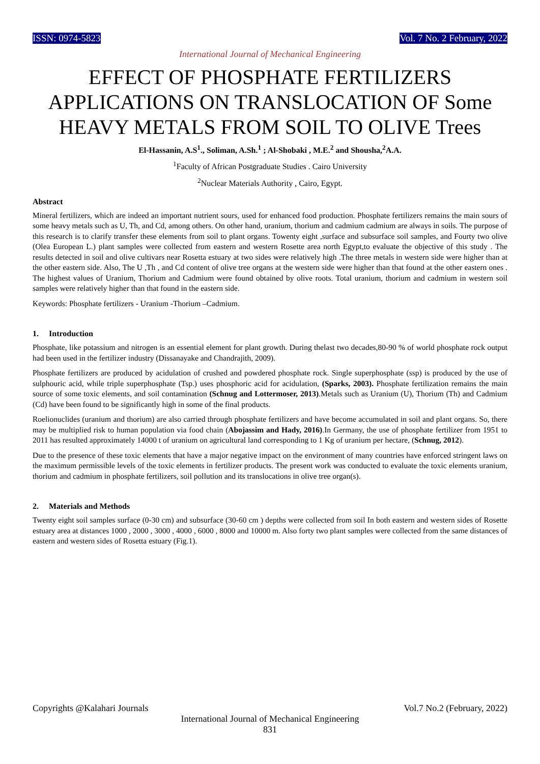ISSN: 0974-5823 Vol. 7 No. 2 February, 2022
International Journal of Mechanical Engineering
EFFECT OF PHOSPHATE FERTILIZERS APPLICATIONS ON TRANSLOCATION OF Some HEAVY METALS FROM SOIL TO OLIVE Trees
El-Hassanin, A.S<sup>1</sup>., Soliman, A.Sh.<sup>1</sup> ; Al-Shobaki , M.E.<sup>2</sup> and Shousha,<sup>2</sup>A.A.
<sup>1</sup> Faculty of African Postgraduate Studies . Cairo University
<sup>2</sup> Nuclear Materials Authority , Cairo, Egypt.
Abstract
Mineral fertilizers, which are indeed an important nutrient sours, used for enhanced food production. Phosphate fertilizers remains the main sours of some heavy metals such as U, Th, and Cd, among others. On other hand, uranium, thorium and cadmium cadmium are always in soils. The purpose of this research is to clarify transfer these elements from soil to plant organs. Towenty eight ,surface and subsurface soil samples, and Fourty two olive (Olea European L.) plant samples were collected from eastern and western Rosette area north Egypt,to evaluate the objective of this study . The results detected in soil and olive cultivars near Rosetta estuary at two sides were relatively high .The three metals in western side were higher than at the other eastern side. Also, The U ,Th , and Cd content of olive tree organs at the western side were higher than that found at the other eastern ones . The highest values of Uranium, Thorium and Cadmium were found obtained by olive roots. Total uranium, thorium and cadmium in western soil samples were relatively higher than that found in the eastern side.
Keywords: Phosphate fertilizers - Uranium -Thorium –Cadmium.
1. Introduction
Phosphate, like potassium and nitrogen is an essential element for plant growth. During thelast two decades,80-90 % of world phosphate rock output had been used in the fertilizer industry (Dissanayake and Chandrajith, 2009).
Phosphate fertilizers are produced by acidulation of crushed and powdered phosphate rock. Single superphosphate (ssp) is produced by the use of sulphouric acid, while triple superphosphate (Tsp.) uses phosphoric acid for acidulation, (Sparks, 2003). Phosphate fertilization remains the main source of some toxic elements, and soil contamination (Schnug and Lottermoser, 2013).Metals such as Uranium (U), Thorium (Th) and Cadmium (Cd) have been found to be significantly high in some of the final products.
Roelionuclides (uranium and thorium) are also carried through phosphate fertilizers and have become accumulated in soil and plant organs. So, there may be multiplied risk to human population via food chain (Abojassim and Hady, 2016).In Germany, the use of phosphate fertilizer from 1951 to 2011 has resulted approximately 14000 t of uranium on agricultural land corresponding to 1 Kg of uranium per hectare, (Schnug, 2012).
Due to the presence of these toxic elements that have a major negative impact on the environment of many countries have enforced stringent laws on the maximum permissible levels of the toxic elements in fertilizer products. The present work was conducted to evaluate the toxic elements uranium, thorium and cadmium in phosphate fertilizers, soil pollution and its translocations in olive tree organ(s).
2. Materials and Methods
Twenty eight soil samples surface (0-30 cm) and subsurface (30-60 cm ) depths were collected from soil In both eastern and western sides of Rosette estuary area at distances 1000 , 2000 , 3000 , 4000 , 6000 , 8000 and 10000 m. Also forty two plant samples were collected from the same distances of eastern and western sides of Rosetta estuary (Fig.1).
Copyrights @Kalahari Journals Vol.7 No.2 (February, 2022)
International Journal of Mechanical Engineering
831